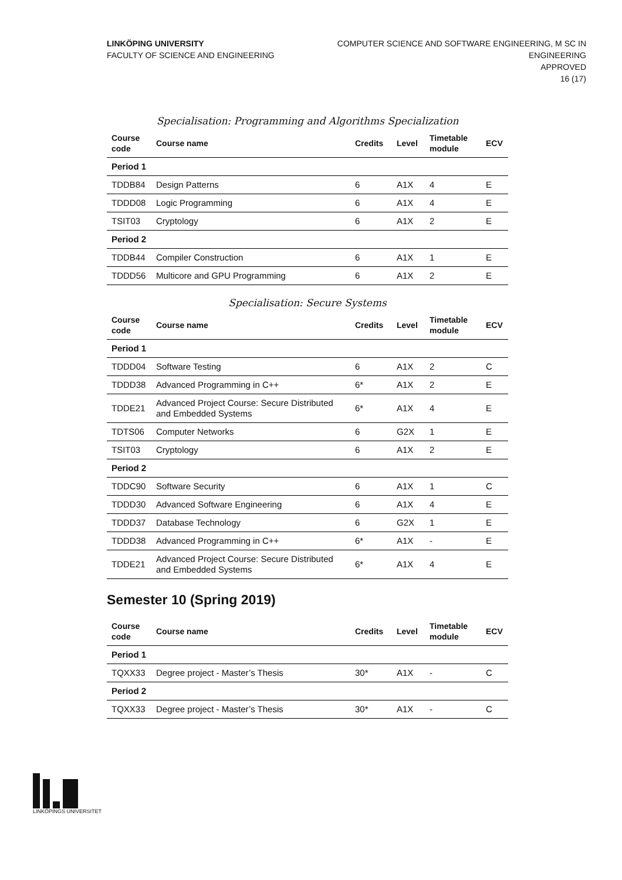LINKÖPING UNIVERSITY
FACULTY OF SCIENCE AND ENGINEERING
COMPUTER SCIENCE AND SOFTWARE ENGINEERING, M SC IN
ENGINEERING
APPROVED
16 (17)
Specialisation: Programming and Algorithms Specialization
| Course code | Course name | Credits | Level | Timetable module | ECV |
| --- | --- | --- | --- | --- | --- |
| Period 1 | | | | | |
| TDDB84 | Design Patterns | 6 | A1X | 4 | E |
| TDDD08 | Logic Programming | 6 | A1X | 4 | E |
| TSIT03 | Cryptology | 6 | A1X | 2 | E |
| Period 2 | | | | | |
| TDDB44 | Compiler Construction | 6 | A1X | 1 | E |
| TDDD56 | Multicore and GPU Programming | 6 | A1X | 2 | E |
Specialisation: Secure Systems
| Course code | Course name | Credits | Level | Timetable module | ECV |
| --- | --- | --- | --- | --- | --- |
| Period 1 | | | | | |
| TDDD04 | Software Testing | 6 | A1X | 2 | C |
| TDDD38 | Advanced Programming in C++ | 6* | A1X | 2 | E |
| TDDE21 | Advanced Project Course: Secure Distributed and Embedded Systems | 6* | A1X | 4 | E |
| TDTS06 | Computer Networks | 6 | G2X | 1 | E |
| TSIT03 | Cryptology | 6 | A1X | 2 | E |
| Period 2 | | | | | |
| TDDC90 | Software Security | 6 | A1X | 1 | C |
| TDDD30 | Advanced Software Engineering | 6 | A1X | 4 | E |
| TDDD37 | Database Technology | 6 | G2X | 1 | E |
| TDDD38 | Advanced Programming in C++ | 6* | A1X | - | E |
| TDDE21 | Advanced Project Course: Secure Distributed and Embedded Systems | 6* | A1X | 4 | E |
Semester 10 (Spring 2019)
| Course code | Course name | Credits | Level | Timetable module | ECV |
| --- | --- | --- | --- | --- | --- |
| Period 1 | | | | | |
| TQXX33 | Degree project - Master’s Thesis | 30* | A1X | - | C |
| Period 2 | | | | | |
| TQXX33 | Degree project - Master’s Thesis | 30* | A1X | - | C |
LINKÖPINGS UNIVERSITET